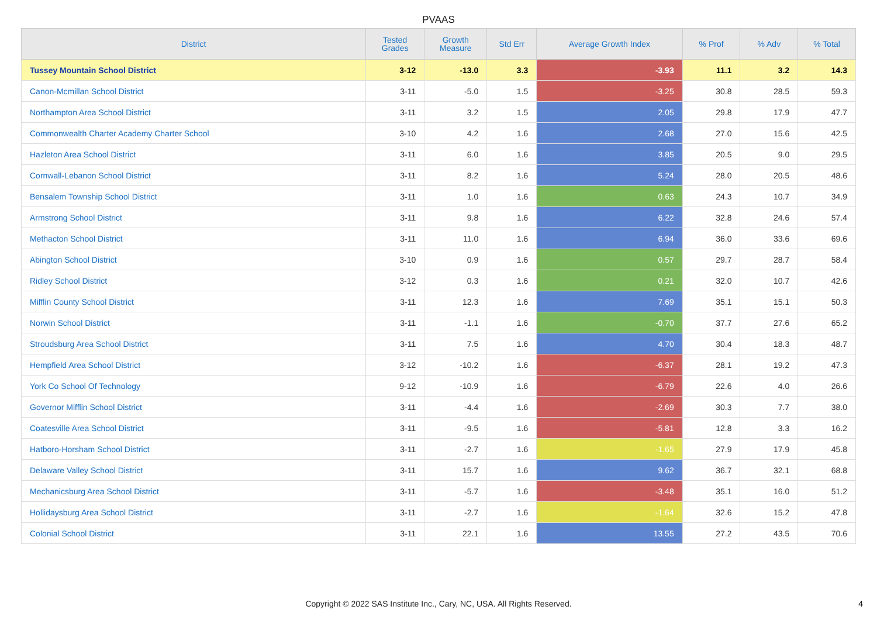PVAAS
| District | Tested Grades | Growth Measure | Std Err | Average Growth Index | % Prof | % Adv | % Total |
| --- | --- | --- | --- | --- | --- | --- | --- |
| Tussey Mountain School District | 3-12 | -13.0 | 3.3 | -3.93 | 11.1 | 3.2 | 14.3 |
| Canon-Mcmillan School District | 3-11 | -5.0 | 1.5 | -3.25 | 30.8 | 28.5 | 59.3 |
| Northampton Area School District | 3-11 | 3.2 | 1.5 | 2.05 | 29.8 | 17.9 | 47.7 |
| Commonwealth Charter Academy Charter School | 3-10 | 4.2 | 1.6 | 2.68 | 27.0 | 15.6 | 42.5 |
| Hazleton Area School District | 3-11 | 6.0 | 1.6 | 3.85 | 20.5 | 9.0 | 29.5 |
| Cornwall-Lebanon School District | 3-11 | 8.2 | 1.6 | 5.24 | 28.0 | 20.5 | 48.6 |
| Bensalem Township School District | 3-11 | 1.0 | 1.6 | 0.63 | 24.3 | 10.7 | 34.9 |
| Armstrong School District | 3-11 | 9.8 | 1.6 | 6.22 | 32.8 | 24.6 | 57.4 |
| Methacton School District | 3-11 | 11.0 | 1.6 | 6.94 | 36.0 | 33.6 | 69.6 |
| Abington School District | 3-10 | 0.9 | 1.6 | 0.57 | 29.7 | 28.7 | 58.4 |
| Ridley School District | 3-12 | 0.3 | 1.6 | 0.21 | 32.0 | 10.7 | 42.6 |
| Mifflin County School District | 3-11 | 12.3 | 1.6 | 7.69 | 35.1 | 15.1 | 50.3 |
| Norwin School District | 3-11 | -1.1 | 1.6 | -0.70 | 37.7 | 27.6 | 65.2 |
| Stroudsburg Area School District | 3-11 | 7.5 | 1.6 | 4.70 | 30.4 | 18.3 | 48.7 |
| Hempfield Area School District | 3-12 | -10.2 | 1.6 | -6.37 | 28.1 | 19.2 | 47.3 |
| York Co School Of Technology | 9-12 | -10.9 | 1.6 | -6.79 | 22.6 | 4.0 | 26.6 |
| Governor Mifflin School District | 3-11 | -4.4 | 1.6 | -2.69 | 30.3 | 7.7 | 38.0 |
| Coatesville Area School District | 3-11 | -9.5 | 1.6 | -5.81 | 12.8 | 3.3 | 16.2 |
| Hatboro-Horsham School District | 3-11 | -2.7 | 1.6 | -1.65 | 27.9 | 17.9 | 45.8 |
| Delaware Valley School District | 3-11 | 15.7 | 1.6 | 9.62 | 36.7 | 32.1 | 68.8 |
| Mechanicsburg Area School District | 3-11 | -5.7 | 1.6 | -3.48 | 35.1 | 16.0 | 51.2 |
| Hollidaysburg Area School District | 3-11 | -2.7 | 1.6 | -1.64 | 32.6 | 15.2 | 47.8 |
| Colonial School District | 3-11 | 22.1 | 1.6 | 13.55 | 27.2 | 43.5 | 70.6 |
Copyright © 2022 SAS Institute Inc., Cary, NC, USA. All Rights Reserved.
4